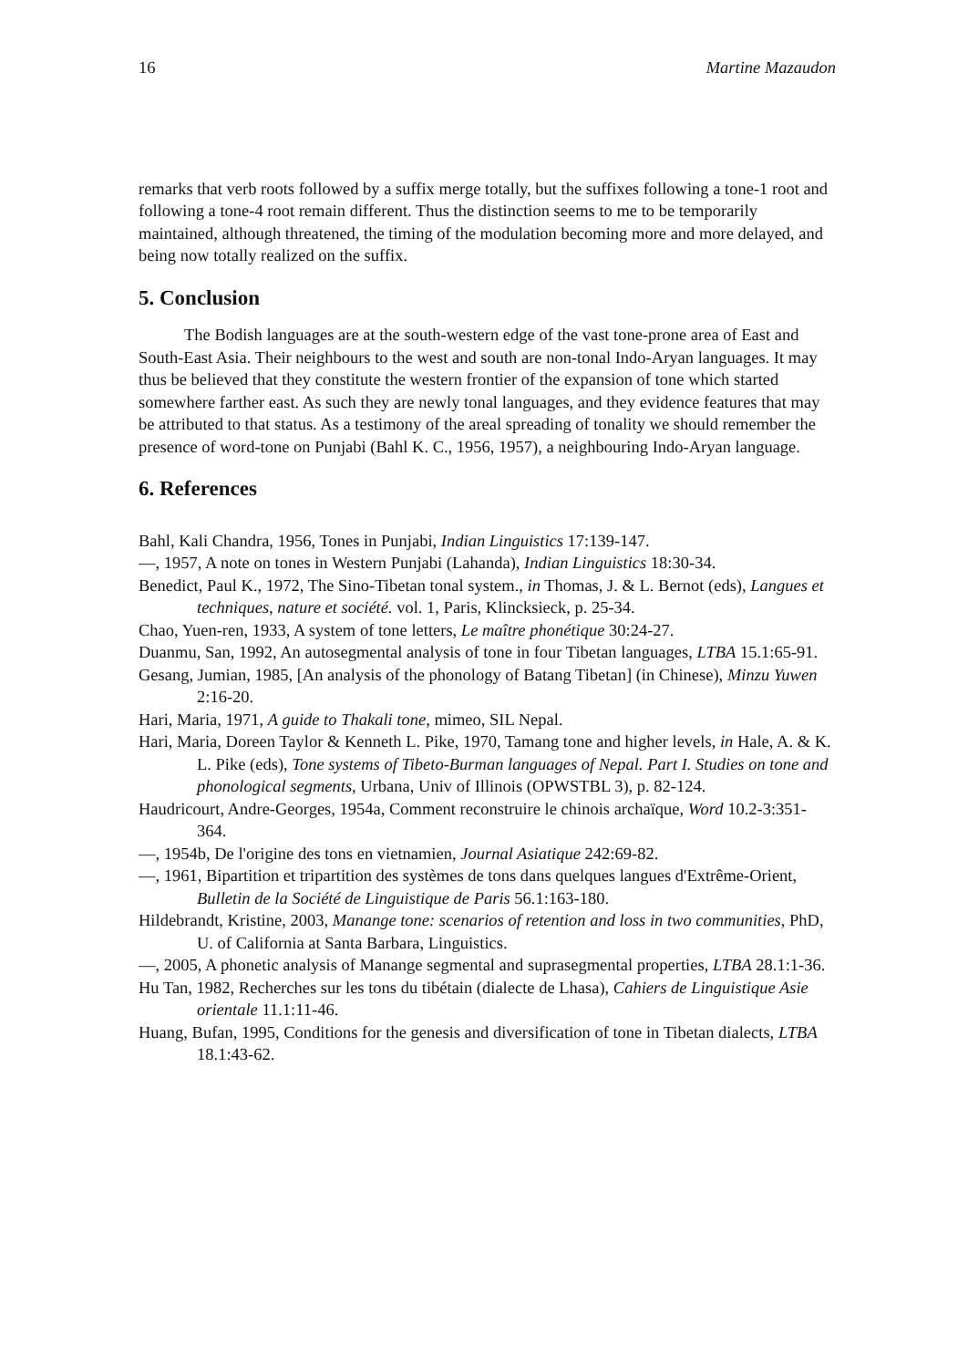16 Martine Mazaudon
remarks that verb roots followed by a suffix merge totally, but the suffixes following a tone-1 root and following a tone-4 root remain different. Thus the distinction seems to me to be temporarily maintained, although threatened, the timing of the modulation becoming more and more delayed, and being now totally realized on the suffix.
5. Conclusion
The Bodish languages are at the south-western edge of the vast tone-prone area of East and South-East Asia. Their neighbours to the west and south are non-tonal Indo-Aryan languages. It may thus be believed that they constitute the western frontier of the expansion of tone which started somewhere farther east. As such they are newly tonal languages, and they evidence features that may be attributed to that status. As a testimony of the areal spreading of tonality we should remember the presence of word-tone on Punjabi (Bahl K. C., 1956, 1957), a neighbouring Indo-Aryan language.
6. References
Bahl, Kali Chandra, 1956, Tones in Punjabi, Indian Linguistics 17:139-147.
—, 1957, A note on tones in Western Punjabi (Lahanda), Indian Linguistics 18:30-34.
Benedict, Paul K., 1972, The Sino-Tibetan tonal system., in Thomas, J. & L. Bernot (eds), Langues et techniques, nature et société. vol. 1, Paris, Klincksieck, p. 25-34.
Chao, Yuen-ren, 1933, A system of tone letters, Le maître phonétique 30:24-27.
Duanmu, San, 1992, An autosegmental analysis of tone in four Tibetan languages, LTBA 15.1:65-91.
Gesang, Jumian, 1985, [An analysis of the phonology of Batang Tibetan] (in Chinese), Minzu Yuwen 2:16-20.
Hari, Maria, 1971, A guide to Thakali tone, mimeo, SIL Nepal.
Hari, Maria, Doreen Taylor & Kenneth L. Pike, 1970, Tamang tone and higher levels, in Hale, A. & K. L. Pike (eds), Tone systems of Tibeto-Burman languages of Nepal. Part I. Studies on tone and phonological segments, Urbana, Univ of Illinois (OPWSTBL 3), p. 82-124.
Haudricourt, Andre-Georges, 1954a, Comment reconstruire le chinois archaïque, Word 10.2-3:351-364.
—, 1954b, De l'origine des tons en vietnamien, Journal Asiatique 242:69-82.
—, 1961, Bipartition et tripartition des systèmes de tons dans quelques langues d'Extrême-Orient, Bulletin de la Société de Linguistique de Paris 56.1:163-180.
Hildebrandt, Kristine, 2003, Manange tone: scenarios of retention and loss in two communities, PhD, U. of California at Santa Barbara, Linguistics.
—, 2005, A phonetic analysis of Manange segmental and suprasegmental properties, LTBA 28.1:1-36.
Hu Tan, 1982, Recherches sur les tons du tibétain (dialecte de Lhasa), Cahiers de Linguistique Asie orientale 11.1:11-46.
Huang, Bufan, 1995, Conditions for the genesis and diversification of tone in Tibetan dialects, LTBA 18.1:43-62.